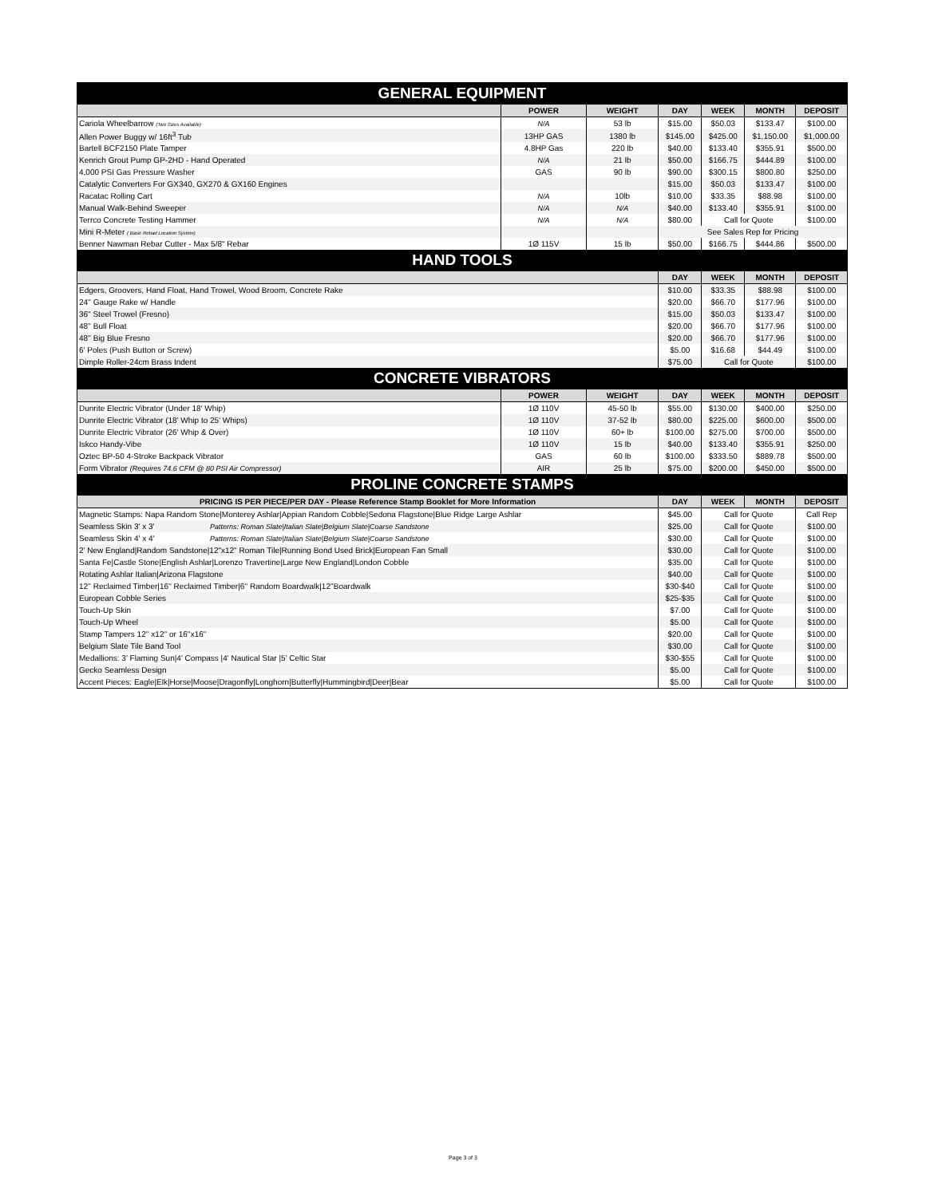| GENERAL EQUIPMENT | | | | | | |
| | POWER | WEIGHT | DAY | WEEK | MONTH | DEPOSIT |
| Cariola Wheelbarrow (Two Sizes Available) | N/A | 53 lb | $15.00 | $50.03 | $133.47 | $100.00 |
| Allen Power Buggy w/ 16ft<sup>3</sup> Tub | 13HP GAS | 1380 lb | $145.00 | $425.00 | $1,150.00 | $1,000.00 |
| Bartell BCF2150 Plate Tamper | 4.8HP Gas | 220 lb | $40.00 | $133.40 | $355.91 | $500.00 |
| Kenrich Grout Pump GP-2HD - Hand Operated | N/A | 21 lb | $50.00 | $166.75 | $444.89 | $100.00 |
| 4,000 PSI Gas Pressure Washer | GAS | 90 lb | $90.00 | $300.15 | $800.80 | $250.00 |
| Catalytic Converters For GX340, GX270 & GX160 Engines | | | $15.00 | $50.03 | $133.47 | $100.00 |
| Racatac Rolling Cart | N/A | 10lb | $10.00 | $33.35 | $88.98 | $100.00 |
| Manual Walk-Behind Sweeper | N/A | N/A | $40.00 | $133.40 | $355.91 | $100.00 |
| Terrco Concrete Testing Hammer | N/A | N/A | $80.00 | Call for Quote | | $100.00 |
| Mini R-Meter ( Basic Rebad Location System) | | | See Sales Rep for Pricing | | | |
| Benner Nawman Rebar Cutter - Max 5/8" Rebar | 1Ø 115V | 15 lb | $50.00 | $166.75 | $444.86 | $500.00 |
| HAND TOOLS | | | | | | |
| | | | DAY | WEEK | MONTH | DEPOSIT |
| Edgers, Groovers, Hand Float, Hand Trowel, Wood Broom, Concrete Rake | | | $10.00 | $33.35 | $88.98 | $100.00 |
| 24'' Gauge Rake w/ Handle | | | $20.00 | $66.70 | $177.96 | $100.00 |
| 36" Steel Trowel (Fresno) | | | $15.00 | $50.03 | $133.47 | $100.00 |
| 48'' Bull Float | | | $20.00 | $66.70 | $177.96 | $100.00 |
| 48'' Big Blue Fresno | | | $20.00 | $66.70 | $177.96 | $100.00 |
| 6' Poles (Push Button or Screw) | | | $5.00 | $16.68 | $44.49 | $100.00 |
| Dimple Roller-24cm Brass Indent | | | $75.00 | Call for Quote | | $100.00 |
| CONCRETE VIBRATORS | | | | | | |
| | POWER | WEIGHT | DAY | WEEK | MONTH | DEPOSIT |
| Dunrite Electric Vibrator (Under 18' Whip) | 1Ø 110V | 45-50 lb | $55.00 | $130.00 | $400.00 | $250.00 |
| Dunrite Electric Vibrator (18' Whip to 25' Whips) | 1Ø 110V | 37-52 lb | $80.00 | $225.00 | $600.00 | $500.00 |
| Dunrite Electric Vibrator (26' Whip & Over) | 1Ø 110V | 60+ lb | $100.00 | $275.00 | $700.00 | $500.00 |
| Iskco Handy-Vibe | 1Ø 110V | 15 lb | $40.00 | $133.40 | $355.91 | $250.00 |
| Oztec BP-50 4-Stroke Backpack Vibrator | GAS | 60 lb | $100.00 | $333.50 | $889.78 | $500.00 |
| Form Vibrator (Requires 74.6 CFM @ 80 PSI Air Compressor) | AIR | 25 lb | $75.00 | $200.00 | $450.00 | $500.00 |
| PROLINE CONCRETE STAMPS | | | | | | |
| PRICING IS PER PIECE/PER DAY - Please Reference Stamp Booklet for More Information | | | DAY | WEEK | MONTH | DEPOSIT |
| Magnetic Stamps: Napa Random Stone/Monterey Ashlar/Appian Random Cobble/Sedona Flagstone/Blue Ridge Large Ashlar | | | $45.00 | Call for Quote | | Call Rep |
| Seamless Skin 3' x 3' Patterns: Roman Slate/Italian Slate/Belgium Slate/Coarse Sandstone | | | $25.00 | Call for Quote | | $100.00 |
| Seamless Skin 4' x 4' Patterns: Roman Slate/Italian Slate/Belgium Slate/Coarse Sandstone | | | $30.00 | Call for Quote | | $100.00 |
| 2' New England/Random Sandstone/12"x12" Roman Tile/Running Bond Used Brick/European Fan Small | | | $30.00 | Call for Quote | | $100.00 |
| Santa Fe/Castle Stone/English Ashlar/Lorenzo Travertine/Large New England/London Cobble | | | $35.00 | Call for Quote | | $100.00 |
| Rotating Ashlar Italian/Arizona Flagstone | | | $40.00 | Call for Quote | | $100.00 |
| 12'' Reclaimed Timber/16'' Reclaimed Timber/6'' Random Boardwalk/12''Boardwalk | | | $30-$40 | Call for Quote | | $100.00 |
| European Cobble Series | | | $25-$35 | Call for Quote | | $100.00 |
| Touch-Up Skin | | | $7.00 | Call for Quote | | $100.00 |
| Touch-Up Wheel | | | $5.00 | Call for Quote | | $100.00 |
| Stamp Tampers 12'' x12'' or 16''x16'' | | | $20.00 | Call for Quote | | $100.00 |
| Belgium Slate Tile Band Tool | | | $30.00 | Call for Quote | | $100.00 |
| Medallions: 3' Flaming Sun/4' Compass /4' Nautical Star /5' Celtic Star | | | $30-$55 | Call for Quote | | $100.00 |
| Gecko Seamless Design | | | $5.00 | Call for Quote | | $100.00 |
| Accent Pieces: Eagle/Elk/Horse/Moose/Dragonfly/Longhorn/Butterfly/Hummingbird/Deer/Bear | | | $5.00 | Call for Quote | | $100.00 |
Page 3 of 3